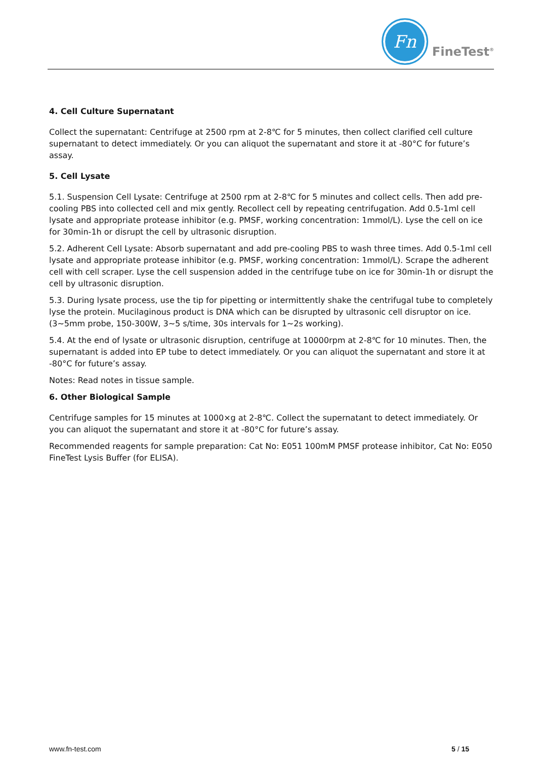Fn
FineTest<sup>®</sup>
4. Cell Culture Supernatant
Collect the supernatant: Centrifuge at 2500 rpm at 2-8℃ for 5 minutes, then collect clarified cell culture supernatant to detect immediately. Or you can aliquot the supernatant and store it at -80°C for future’s assay.
5. Cell Lysate
5.1. Suspension Cell Lysate: Centrifuge at 2500 rpm at 2-8℃ for 5 minutes and collect cells. Then add pre-cooling PBS into collected cell and mix gently. Recollect cell by repeating centrifugation. Add 0.5-1ml cell lysate and appropriate protease inhibitor (e.g. PMSF, working concentration: 1mmol/L). Lyse the cell on ice for 30min-1h or disrupt the cell by ultrasonic disruption.
5.2. Adherent Cell Lysate: Absorb supernatant and add pre-cooling PBS to wash three times. Add 0.5-1ml cell lysate and appropriate protease inhibitor (e.g. PMSF, working concentration: 1mmol/L). Scrape the adherent cell with cell scraper. Lyse the cell suspension added in the centrifuge tube on ice for 30min-1h or disrupt the cell by ultrasonic disruption.
5.3. During lysate process, use the tip for pipetting or intermittently shake the centrifugal tube to completely lyse the protein. Mucilaginous product is DNA which can be disrupted by ultrasonic cell disruptor on ice. (3~5mm probe, 150-300W, 3~5 s/time, 30s intervals for 1~2s working).
5.4. At the end of lysate or ultrasonic disruption, centrifuge at 10000rpm at 2-8℃ for 10 minutes. Then, the supernatant is added into EP tube to detect immediately. Or you can aliquot the supernatant and store it at -80°C for future’s assay.
Notes: Read notes in tissue sample.
6. Other Biological Sample
Centrifuge samples for 15 minutes at 1000×g at 2-8℃. Collect the supernatant to detect immediately. Or you can aliquot the supernatant and store it at -80°C for future’s assay.
Recommended reagents for sample preparation: Cat No: E051 100mM PMSF protease inhibitor, Cat No: E050 FineTest Lysis Buffer (for ELISA).
www.fn-test.com 5 / 15